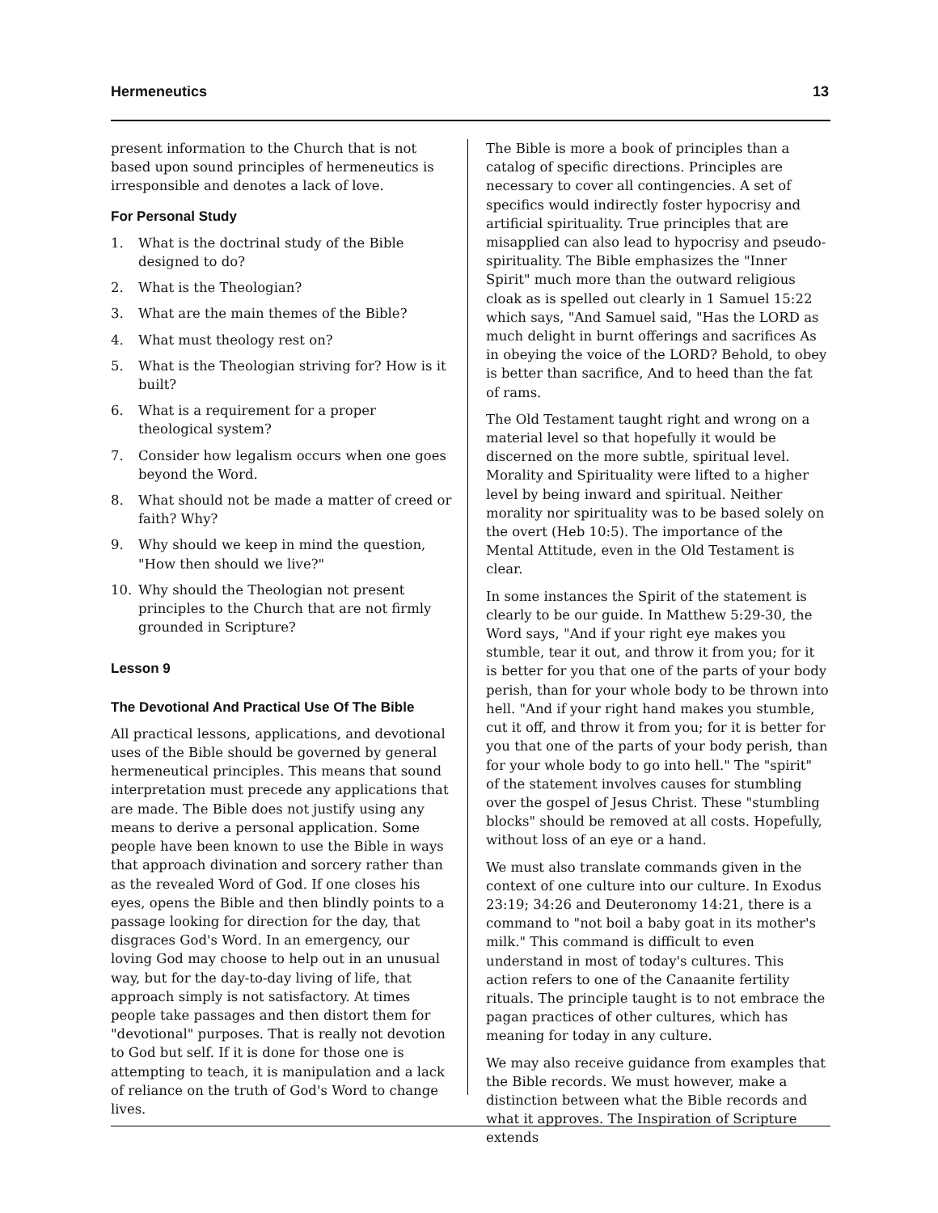Hermeneutics 13
present information to the Church that is not based upon sound principles of hermeneutics is irresponsible and denotes a lack of love.
For Personal Study
1. What is the doctrinal study of the Bible designed to do?
2. What is the Theologian?
3. What are the main themes of the Bible?
4. What must theology rest on?
5. What is the Theologian striving for? How is it built?
6. What is a requirement for a proper theological system?
7. Consider how legalism occurs when one goes beyond the Word.
8. What should not be made a matter of creed or faith? Why?
9. Why should we keep in mind the question, "How then should we live?"
10. Why should the Theologian not present principles to the Church that are not firmly grounded in Scripture?
Lesson 9
The Devotional And Practical Use Of The Bible
All practical lessons, applications, and devotional uses of the Bible should be governed by general hermeneutical principles. This means that sound interpretation must precede any applications that are made. The Bible does not justify using any means to derive a personal application. Some people have been known to use the Bible in ways that approach divination and sorcery rather than as the revealed Word of God. If one closes his eyes, opens the Bible and then blindly points to a passage looking for direction for the day, that disgraces God's Word. In an emergency, our loving God may choose to help out in an unusual way, but for the day-to-day living of life, that approach simply is not satisfactory. At times people take passages and then distort them for "devotional" purposes. That is really not devotion to God but self. If it is done for those one is attempting to teach, it is manipulation and a lack of reliance on the truth of God's Word to change lives.
The Bible is more a book of principles than a catalog of specific directions. Principles are necessary to cover all contingencies. A set of specifics would indirectly foster hypocrisy and artificial spirituality. True principles that are misapplied can also lead to hypocrisy and pseudo-spirituality. The Bible emphasizes the "Inner Spirit" much more than the outward religious cloak as is spelled out clearly in 1 Samuel 15:22 which says, "And Samuel said, "Has the LORD as much delight in burnt offerings and sacrifices As in obeying the voice of the LORD? Behold, to obey is better than sacrifice, And to heed than the fat of rams.
The Old Testament taught right and wrong on a material level so that hopefully it would be discerned on the more subtle, spiritual level. Morality and Spirituality were lifted to a higher level by being inward and spiritual. Neither morality nor spirituality was to be based solely on the overt (Heb 10:5). The importance of the Mental Attitude, even in the Old Testament is clear.
In some instances the Spirit of the statement is clearly to be our guide. In Matthew 5:29-30, the Word says, "And if your right eye makes you stumble, tear it out, and throw it from you; for it is better for you that one of the parts of your body perish, than for your whole body to be thrown into hell. "And if your right hand makes you stumble, cut it off, and throw it from you; for it is better for you that one of the parts of your body perish, than for your whole body to go into hell." The "spirit" of the statement involves causes for stumbling over the gospel of Jesus Christ. These "stumbling blocks" should be removed at all costs. Hopefully, without loss of an eye or a hand.
We must also translate commands given in the context of one culture into our culture. In Exodus 23:19; 34:26 and Deuteronomy 14:21, there is a command to "not boil a baby goat in its mother's milk." This command is difficult to even understand in most of today's cultures. This action refers to one of the Canaanite fertility rituals. The principle taught is to not embrace the pagan practices of other cultures, which has meaning for today in any culture.
We may also receive guidance from examples that the Bible records. We must however, make a distinction between what the Bible records and what it approves. The Inspiration of Scripture extends